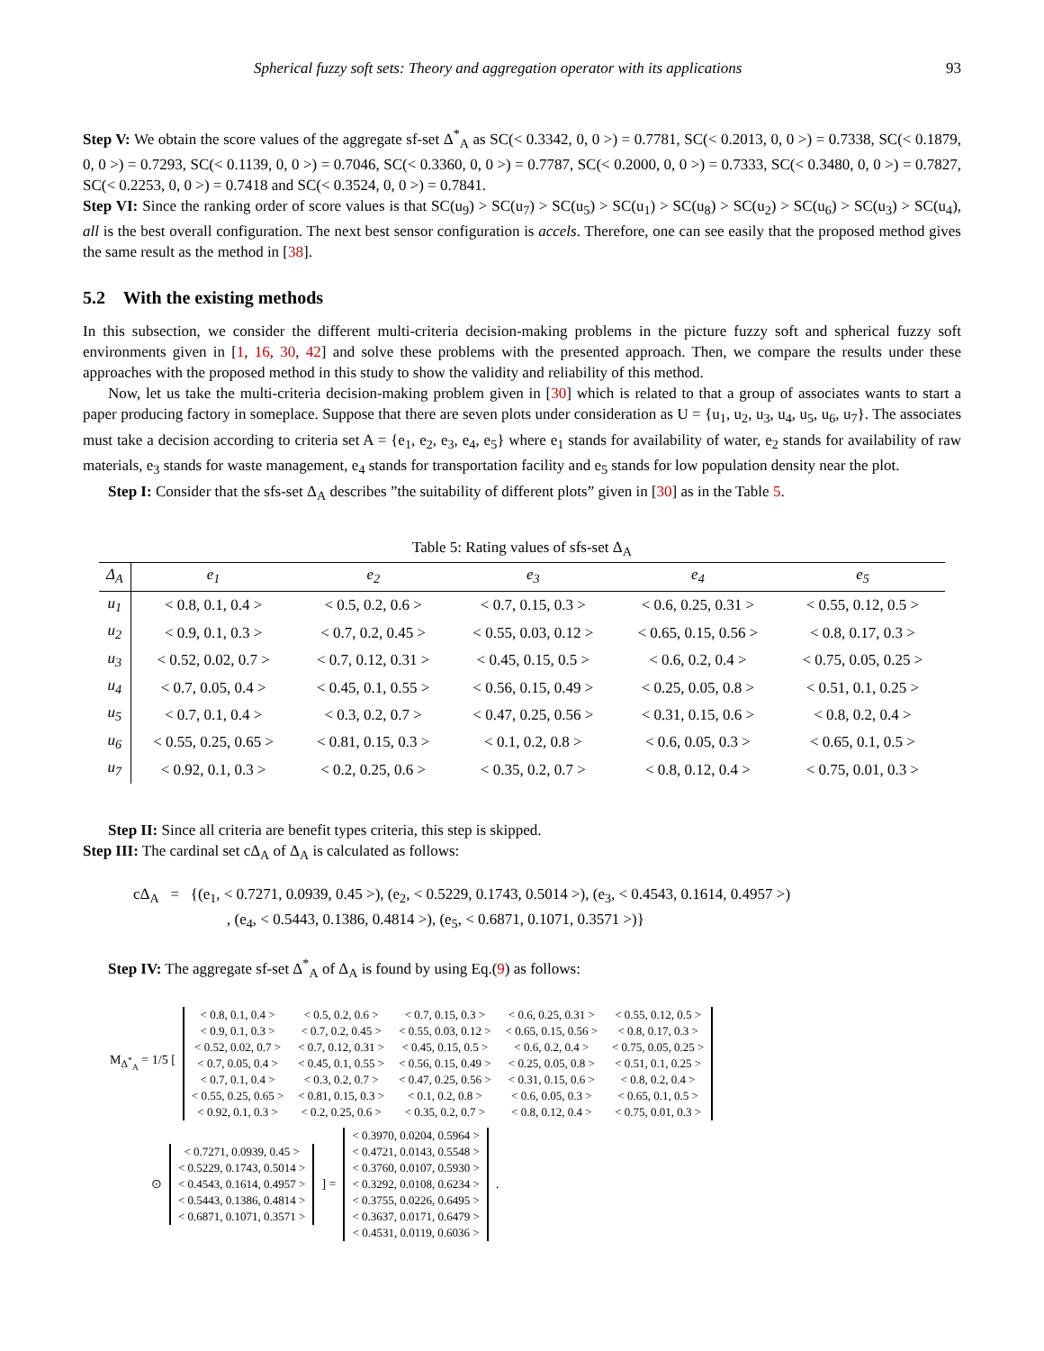Spherical fuzzy soft sets: Theory and aggregation operator with its applications 93
Step V: We obtain the score values of the aggregate sf-set Δ<sup>*</sup><sub>A</sub> as SC(< 0.3342, 0, 0 >) = 0.7781, SC(< 0.2013, 0, 0 >) = 0.7338, SC(< 0.1879, 0, 0 >) = 0.7293, SC(< 0.1139, 0, 0 >) = 0.7046, SC(< 0.3360, 0, 0 >) = 0.7787, SC(< 0.2000, 0, 0 >) = 0.7333, SC(< 0.3480, 0, 0 >) = 0.7827, SC(< 0.2253, 0, 0 >) = 0.7418 and SC(< 0.3524, 0, 0 >) = 0.7841.
Step VI: Since the ranking order of score values is that SC(u<sub>9</sub>) > SC(u<sub>7</sub>) > SC(u<sub>5</sub>) > SC(u<sub>1</sub>) > SC(u<sub>8</sub>) > SC(u<sub>2</sub>) > SC(u<sub>6</sub>) > SC(u<sub>3</sub>) > SC(u<sub>4</sub>), all is the best overall configuration. The next best sensor configuration is accels. Therefore, one can see easily that the proposed method gives the same result as the method in [38].
5.2 With the existing methods
In this subsection, we consider the different multi-criteria decision-making problems in the picture fuzzy soft and spherical fuzzy soft environments given in [1, 16, 30, 42] and solve these problems with the presented approach. Then, we compare the results under these approaches with the proposed method in this study to show the validity and reliability of this method.
Now, let us take the multi-criteria decision-making problem given in [30] which is related to that a group of associates wants to start a paper producing factory in someplace. Suppose that there are seven plots under consideration as U = {u<sub>1</sub>, u<sub>2</sub>, u<sub>3</sub>, u<sub>4</sub>, u<sub>5</sub>, u<sub>6</sub>, u<sub>7</sub>}. The associates must take a decision according to criteria set A = {e<sub>1</sub>, e<sub>2</sub>, e<sub>3</sub>, e<sub>4</sub>, e<sub>5</sub>} where e<sub>1</sub> stands for availability of water, e<sub>2</sub> stands for availability of raw materials, e<sub>3</sub> stands for waste management, e<sub>4</sub> stands for transportation facility and e<sub>5</sub> stands for low population density near the plot.
Step I: Consider that the sfs-set Δ<sub>A</sub> describes ”the suitability of different plots” given in [30] as in the Table 5.
Table 5: Rating values of sfs-set Δ<sub>A</sub>
| Δ<sub>A</sub> | e<sub>1</sub> | e<sub>2</sub> | e<sub>3</sub> | e<sub>4</sub> | e<sub>5</sub> |
| --- | --- | --- | --- | --- | --- |
| u<sub>1</sub> | < 0.8, 0.1, 0.4 > | < 0.5, 0.2, 0.6 > | < 0.7, 0.15, 0.3 > | < 0.6, 0.25, 0.31 > | < 0.55, 0.12, 0.5 > |
| u<sub>2</sub> | < 0.9, 0.1, 0.3 > | < 0.7, 0.2, 0.45 > | < 0.55, 0.03, 0.12 > | < 0.65, 0.15, 0.56 > | < 0.8, 0.17, 0.3 > |
| u<sub>3</sub> | < 0.52, 0.02, 0.7 > | < 0.7, 0.12, 0.31 > | < 0.45, 0.15, 0.5 > | < 0.6, 0.2, 0.4 > | < 0.75, 0.05, 0.25 > |
| u<sub>4</sub> | < 0.7, 0.05, 0.4 > | < 0.45, 0.1, 0.55 > | < 0.56, 0.15, 0.49 > | < 0.25, 0.05, 0.8 > | < 0.51, 0.1, 0.25 > |
| u<sub>5</sub> | < 0.7, 0.1, 0.4 > | < 0.3, 0.2, 0.7 > | < 0.47, 0.25, 0.56 > | < 0.31, 0.15, 0.6 > | < 0.8, 0.2, 0.4 > |
| u<sub>6</sub> | < 0.55, 0.25, 0.65 > | < 0.81, 0.15, 0.3 > | < 0.1, 0.2, 0.8 > | < 0.6, 0.05, 0.3 > | < 0.65, 0.1, 0.5 > |
| u<sub>7</sub> | < 0.92, 0.1, 0.3 > | < 0.2, 0.25, 0.6 > | < 0.35, 0.2, 0.7 > | < 0.8, 0.12, 0.4 > | < 0.75, 0.01, 0.3 > |
Step II: Since all criteria are benefit types criteria, this step is skipped.
Step III: The cardinal set cΔ<sub>A</sub> of Δ<sub>A</sub> is calculated as follows:
cΔ<sub>A</sub> = {(e<sub>1</sub>, < 0.7271, 0.0939, 0.45 >), (e<sub>2</sub>, < 0.5229, 0.1743, 0.5014 >), (e<sub>3</sub>, < 0.4543, 0.1614, 0.4957 >)
, (e<sub>4</sub>, < 0.5443, 0.1386, 0.4814 >), (e<sub>5</sub>, < 0.6871, 0.1071, 0.3571 >)}
Step IV: The aggregate sf-set Δ<sup>*</sup><sub>A</sub> of Δ<sub>A</sub> is found by using Eq.(9) as follows:
M<sub>Δ<sup>*</sup><sub>A</sub></sub> = 1/5 [
| < 0.8, 0.1, 0.4 > | < 0.5, 0.2, 0.6 > | < 0.7, 0.15, 0.3 > | < 0.6, 0.25, 0.31 > | < 0.55, 0.12, 0.5 > |
| < 0.9, 0.1, 0.3 > | < 0.7, 0.2, 0.45 > | < 0.55, 0.03, 0.12 > | < 0.65, 0.15, 0.56 > | < 0.8, 0.17, 0.3 > |
| < 0.52, 0.02, 0.7 > | < 0.7, 0.12, 0.31 > | < 0.45, 0.15, 0.5 > | < 0.6, 0.2, 0.4 > | < 0.75, 0.05, 0.25 > |
| < 0.7, 0.05, 0.4 > | < 0.45, 0.1, 0.55 > | < 0.56, 0.15, 0.49 > | < 0.25, 0.05, 0.8 > | < 0.51, 0.1, 0.25 > |
| < 0.7, 0.1, 0.4 > | < 0.3, 0.2, 0.7 > | < 0.47, 0.25, 0.56 > | < 0.31, 0.15, 0.6 > | < 0.8, 0.2, 0.4 > |
| < 0.55, 0.25, 0.65 > | < 0.81, 0.15, 0.3 > | < 0.1, 0.2, 0.8 > | < 0.6, 0.05, 0.3 > | < 0.65, 0.1, 0.5 > |
| < 0.92, 0.1, 0.3 > | < 0.2, 0.25, 0.6 > | < 0.35, 0.2, 0.7 > | < 0.8, 0.12, 0.4 > | < 0.75, 0.01, 0.3 > |
⊙
| < 0.7271, 0.0939, 0.45 > |
| < 0.5229, 0.1743, 0.5014 > |
| < 0.4543, 0.1614, 0.4957 > |
| < 0.5443, 0.1386, 0.4814 > |
| < 0.6871, 0.1071, 0.3571 > |
] =
| < 0.3970, 0.0204, 0.5964 > |
| < 0.4721, 0.0143, 0.5548 > |
| < 0.3760, 0.0107, 0.5930 > |
| < 0.3292, 0.0108, 0.6234 > |
| < 0.3755, 0.0226, 0.6495 > |
| < 0.3637, 0.0171, 0.6479 > |
| < 0.4531, 0.0119, 0.6036 > |
.